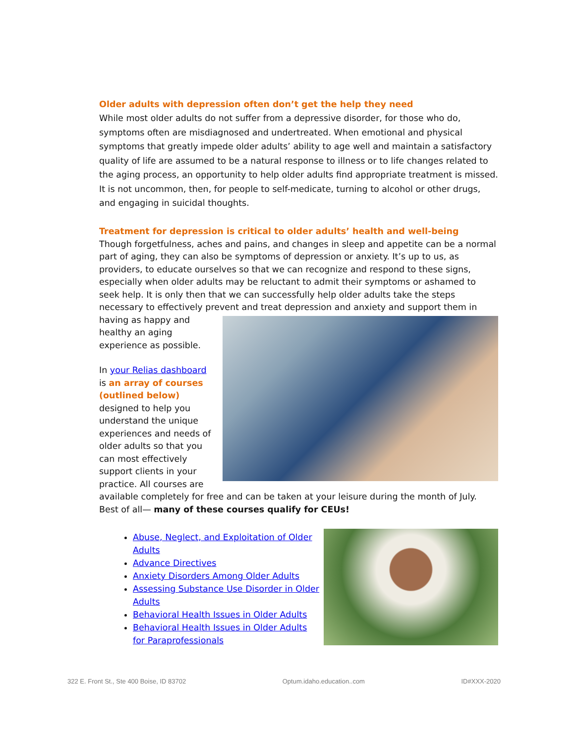Older adults with depression often don’t get the help they need
While most older adults do not suffer from a depressive disorder, for those who do, symptoms often are misdiagnosed and undertreated. When emotional and physical symptoms that greatly impede older adults’ ability to age well and maintain a satisfactory quality of life are assumed to be a natural response to illness or to life changes related to the aging process, an opportunity to help older adults find appropriate treatment is missed. It is not uncommon, then, for people to self-medicate, turning to alcohol or other drugs, and engaging in suicidal thoughts.
Treatment for depression is critical to older adults’ health and well-being
Though forgetfulness, aches and pains, and changes in sleep and appetite can be a normal part of aging, they can also be symptoms of depression or anxiety. It’s up to us, as providers, to educate ourselves so that we can recognize and respond to these signs, especially when older adults may be reluctant to admit their symptoms or ashamed to seek help. It is only then that we can successfully help older adults take the steps necessary to effectively prevent and treat depression and anxiety and support them in having as happy and healthy an aging experience as possible.
In your Relias dashboard is an array of courses (outlined below) designed to help you understand the unique experiences and needs of older adults so that you can most effectively support clients in your practice. All courses are available completely for free and can be taken at your leisure during the month of July. Best of all— many of these courses qualify for CEUs!
Abuse, Neglect, and Exploitation of Older Adults
Advance Directives
Anxiety Disorders Among Older Adults
Assessing Substance Use Disorder in Older Adults
Behavioral Health Issues in Older Adults
Behavioral Health Issues in Older Adults for Paraprofessionals
322 E. Front St., Ste 400 Boise, ID 83702 Optum.idaho.education..com ID#XXX-2020